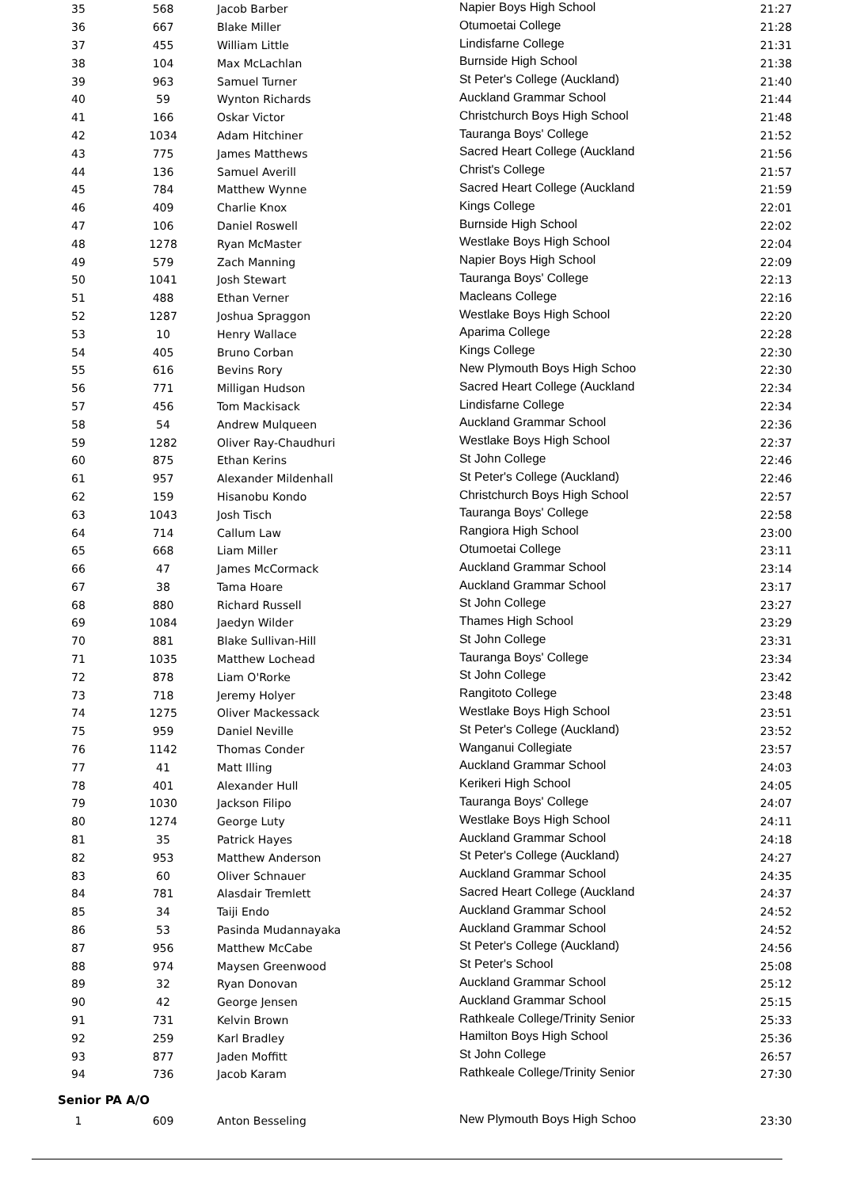| 35 | 568 | Jacob Barber | Napier Boys High School | 21:27 |
| 36 | 667 | Blake Miller | Otumoetai College | 21:28 |
| 37 | 455 | William Little | Lindisfarne College | 21:31 |
| 38 | 104 | Max McLachlan | Burnside High School | 21:38 |
| 39 | 963 | Samuel Turner | St Peter's College (Auckland) | 21:40 |
| 40 | 59 | Wynton Richards | Auckland Grammar School | 21:44 |
| 41 | 166 | Oskar Victor | Christchurch Boys High School | 21:48 |
| 42 | 1034 | Adam Hitchiner | Tauranga Boys' College | 21:52 |
| 43 | 775 | James Matthews | Sacred Heart College (Auckland | 21:56 |
| 44 | 136 | Samuel Averill | Christ's College | 21:57 |
| 45 | 784 | Matthew Wynne | Sacred Heart College (Auckland | 21:59 |
| 46 | 409 | Charlie Knox | Kings College | 22:01 |
| 47 | 106 | Daniel Roswell | Burnside High School | 22:02 |
| 48 | 1278 | Ryan McMaster | Westlake Boys High School | 22:04 |
| 49 | 579 | Zach Manning | Napier Boys High School | 22:09 |
| 50 | 1041 | Josh Stewart | Tauranga Boys' College | 22:13 |
| 51 | 488 | Ethan Verner | Macleans College | 22:16 |
| 52 | 1287 | Joshua Spraggon | Westlake Boys High School | 22:20 |
| 53 | 10 | Henry Wallace | Aparima College | 22:28 |
| 54 | 405 | Bruno Corban | Kings College | 22:30 |
| 55 | 616 | Bevins Rory | New Plymouth Boys High Schoo | 22:30 |
| 56 | 771 | Milligan Hudson | Sacred Heart College (Auckland | 22:34 |
| 57 | 456 | Tom Mackisack | Lindisfarne College | 22:34 |
| 58 | 54 | Andrew Mulqueen | Auckland Grammar School | 22:36 |
| 59 | 1282 | Oliver Ray-Chaudhuri | Westlake Boys High School | 22:37 |
| 60 | 875 | Ethan Kerins | St John College | 22:46 |
| 61 | 957 | Alexander Mildenhall | St Peter's College (Auckland) | 22:46 |
| 62 | 159 | Hisanobu Kondo | Christchurch Boys High School | 22:57 |
| 63 | 1043 | Josh Tisch | Tauranga Boys' College | 22:58 |
| 64 | 714 | Callum Law | Rangiora High School | 23:00 |
| 65 | 668 | Liam Miller | Otumoetai College | 23:11 |
| 66 | 47 | James McCormack | Auckland Grammar School | 23:14 |
| 67 | 38 | Tama Hoare | Auckland Grammar School | 23:17 |
| 68 | 880 | Richard Russell | St John College | 23:27 |
| 69 | 1084 | Jaedyn Wilder | Thames High School | 23:29 |
| 70 | 881 | Blake Sullivan-Hill | St John College | 23:31 |
| 71 | 1035 | Matthew Lochead | Tauranga Boys' College | 23:34 |
| 72 | 878 | Liam O'Rorke | St John College | 23:42 |
| 73 | 718 | Jeremy Holyer | Rangitoto College | 23:48 |
| 74 | 1275 | Oliver Mackessack | Westlake Boys High School | 23:51 |
| 75 | 959 | Daniel Neville | St Peter's College (Auckland) | 23:52 |
| 76 | 1142 | Thomas Conder | Wanganui Collegiate | 23:57 |
| 77 | 41 | Matt Illing | Auckland Grammar School | 24:03 |
| 78 | 401 | Alexander Hull | Kerikeri High School | 24:05 |
| 79 | 1030 | Jackson Filipo | Tauranga Boys' College | 24:07 |
| 80 | 1274 | George Luty | Westlake Boys High School | 24:11 |
| 81 | 35 | Patrick Hayes | Auckland Grammar School | 24:18 |
| 82 | 953 | Matthew Anderson | St Peter's College (Auckland) | 24:27 |
| 83 | 60 | Oliver Schnauer | Auckland Grammar School | 24:35 |
| 84 | 781 | Alasdair Tremlett | Sacred Heart College (Auckland | 24:37 |
| 85 | 34 | Taiji Endo | Auckland Grammar School | 24:52 |
| 86 | 53 | Pasinda Mudannayaka | Auckland Grammar School | 24:52 |
| 87 | 956 | Matthew McCabe | St Peter's College (Auckland) | 24:56 |
| 88 | 974 | Maysen Greenwood | St Peter's School | 25:08 |
| 89 | 32 | Ryan Donovan | Auckland Grammar School | 25:12 |
| 90 | 42 | George Jensen | Auckland Grammar School | 25:15 |
| 91 | 731 | Kelvin Brown | Rathkeale College/Trinity Senior | 25:33 |
| 92 | 259 | Karl Bradley | Hamilton Boys High School | 25:36 |
| 93 | 877 | Jaden Moffitt | St John College | 26:57 |
| 94 | 736 | Jacob Karam | Rathkeale College/Trinity Senior | 27:30 |
Senior PA A/O
| 1 | 609 | Anton Besseling | New Plymouth Boys High Schoo | 23:30 |